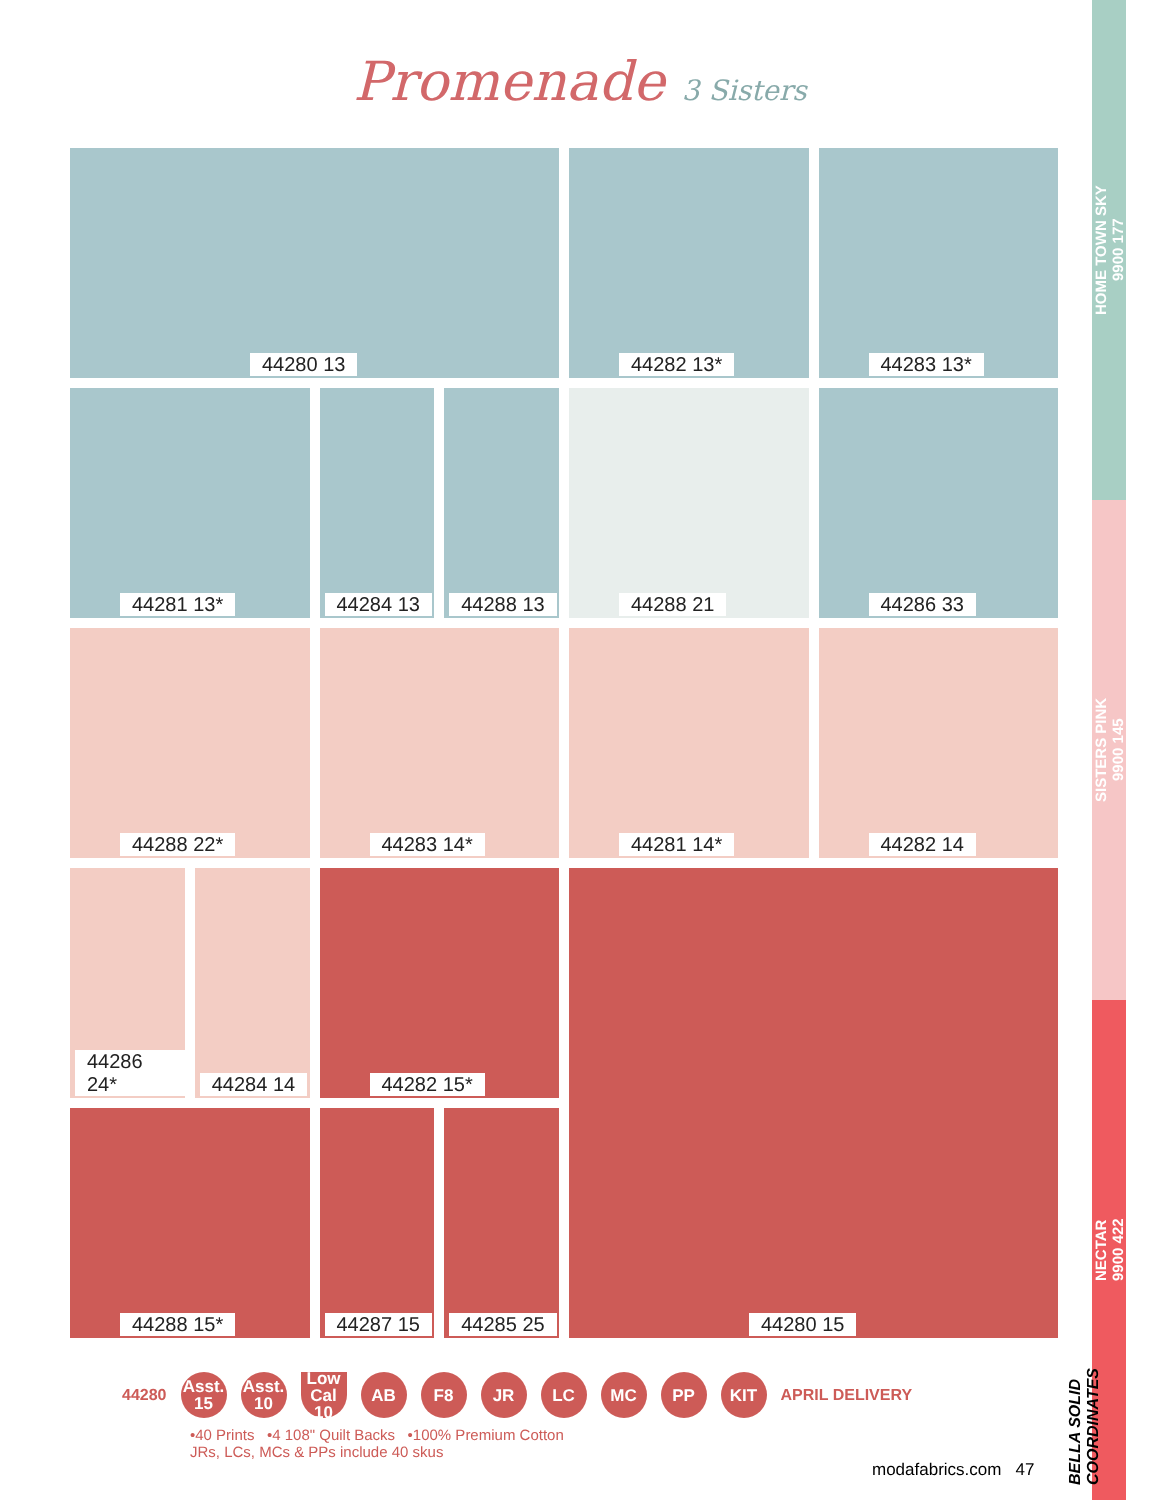Promenade 3 Sisters
44280 13
44282 13*
44283 13*
44281 13*
44284 13
44288 13
44288 21
44286 33
44288 22*
44283 14*
44281 14*
44282 14
44286 24*
44284 14
44282 15*
44280 15
44288 15*
44287 15
44285 25
HOME TOWN SKY
9900 177
SISTERS PINK
9900 145
NECTAR
9900 422
44280
Asst.
15
Asst.
10
Low Cal
10
AB F8 JR LC MC PP KIT
APRIL DELIVERY
•40 Prints •4 108" Quilt Backs •100% Premium Cotton
JRs, LCs, MCs & PPs include 40 skus
modafabrics.com 47
BELLA SOLID COORDINATES